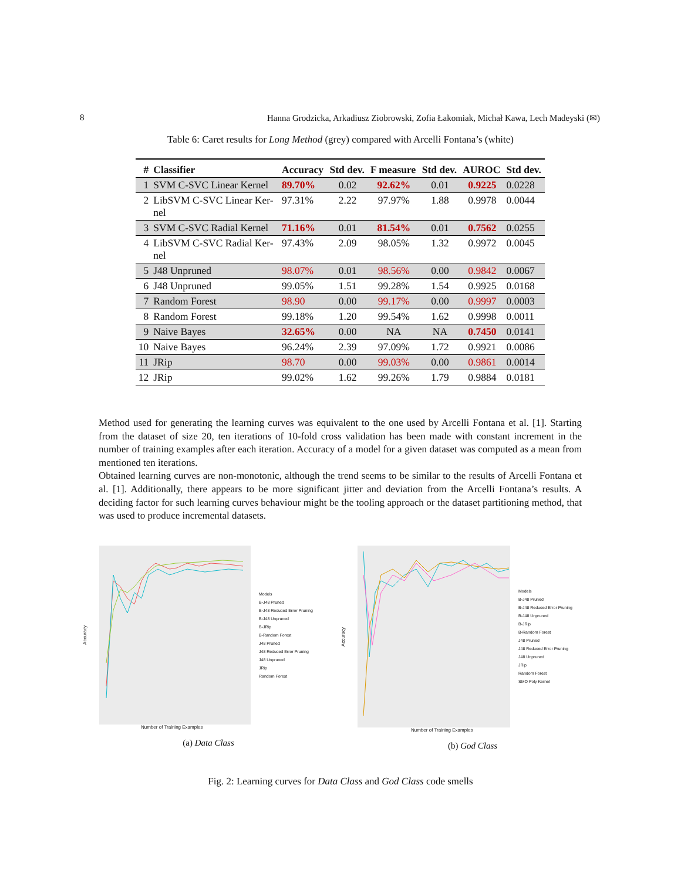8 Hanna Grodzicka, Arkadiusz Ziobrowski, Zofia Łakomiak, Michał Kawa, Lech Madeyski (✉)
Table 6: Caret results for Long Method (grey) compared with Arcelli Fontana’s (white)
| # | Classifier | Accuracy | Std dev. | F measure | Std dev. | AUROC | Std dev. |
| --- | --- | --- | --- | --- | --- | --- | --- |
| 1 | SVM C-SVC Linear Kernel | 89.70% | 0.02 | 92.62% | 0.01 | 0.9225 | 0.0228 |
| 2 | LibSVM C-SVC Linear Ker- nel | 97.31% | 2.22 | 97.97% | 1.88 | 0.9978 | 0.0044 |
| 3 | SVM C-SVC Radial Kernel | 71.16% | 0.01 | 81.54% | 0.01 | 0.7562 | 0.0255 |
| 4 | LibSVM C-SVC Radial Ker- nel | 97.43% | 2.09 | 98.05% | 1.32 | 0.9972 | 0.0045 |
| 5 | J48 Unpruned | 98.07% | 0.01 | 98.56% | 0.00 | 0.9842 | 0.0067 |
| 6 | J48 Unpruned | 99.05% | 1.51 | 99.28% | 1.54 | 0.9925 | 0.0168 |
| 7 | Random Forest | 98.90 | 0.00 | 99.17% | 0.00 | 0.9997 | 0.0003 |
| 8 | Random Forest | 99.18% | 1.20 | 99.54% | 1.62 | 0.9998 | 0.0011 |
| 9 | Naive Bayes | 32.65% | 0.00 | NA | NA | 0.7450 | 0.0141 |
| 10 | Naive Bayes | 96.24% | 2.39 | 97.09% | 1.72 | 0.9921 | 0.0086 |
| 11 | JRip | 98.70 | 0.00 | 99.03% | 0.00 | 0.9861 | 0.0014 |
| 12 | JRip | 99.02% | 1.62 | 99.26% | 1.79 | 0.9884 | 0.0181 |
Method used for generating the learning curves was equivalent to the one used by Arcelli Fontana et al. [1]. Starting from the dataset of size 20, ten iterations of 10-fold cross validation has been made with constant increment in the number of training examples after each iteration. Accuracy of a model for a given dataset was computed as a mean from mentioned ten iterations.
Obtained learning curves are non-monotonic, although the trend seems to be similar to the results of Arcelli Fontana et al. [1]. Additionally, there appears to be more significant jitter and deviation from the Arcelli Fontana’s results. A deciding factor for such learning curves behaviour might be the tooling approach or the dataset partitioning method, that was used to produce incremental datasets.
Accuracy
Models
B-J48 Pruned
B-J48 Reduced Error Pruning
B-J48 Unpruned
B-JRip
B-Random Forest
J48 Pruned
J48 Reduced Error Pruning
J48 Unpruned
JRip
Random Forest
Number of Training Examples
(a) Data Class
Accuracy
Models
B-J48 Pruned
B-J48 Reduced Error Pruning
B-J48 Unpruned
B-JRip
B-Random Forest
J48 Pruned
J48 Reduced Error Pruning
J48 Unpruned
JRip
Random Forest
SMO Poly Kernel
Number of Training Examples
(b) God Class
Fig. 2: Learning curves for Data Class and God Class code smells